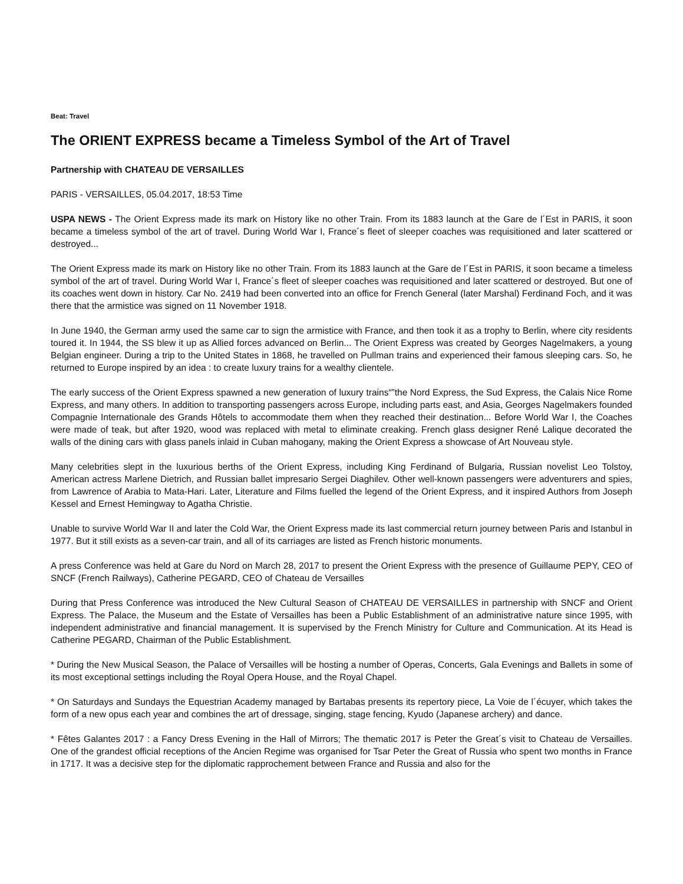Beat: Travel
The ORIENT EXPRESS became a Timeless Symbol of the Art of Travel
Partnership with CHATEAU DE VERSAILLES
PARIS - VERSAILLES, 05.04.2017, 18:53 Time
USPA NEWS - The Orient Express made its mark on History like no other Train. From its 1883 launch at the Gare de l´Est in PARIS, it soon became a timeless symbol of the art of travel. During World War I, France´s fleet of sleeper coaches was requisitioned and later scattered or destroyed...
The Orient Express made its mark on History like no other Train. From its 1883 launch at the Gare de l´Est in PARIS, it soon became a timeless symbol of the art of travel. During World War I, France´s fleet of sleeper coaches was requisitioned and later scattered or destroyed. But one of its coaches went down in history. Car No. 2419 had been converted into an office for French General (later Marshal) Ferdinand Foch, and it was there that the armistice was signed on 11 November 1918.
In June 1940, the German army used the same car to sign the armistice with France, and then took it as a trophy to Berlin, where city residents toured it. In 1944, the SS blew it up as Allied forces advanced on Berlin... The Orient Express was created by Georges Nagelmakers, a young Belgian engineer. During a trip to the United States in 1868, he travelled on Pullman trains and experienced their famous sleeping cars. So, he returned to Europe inspired by an idea : to create luxury trains for a wealthy clientele.
The early success of the Orient Express spawned a new generation of luxury trains“”the Nord Express, the Sud Express, the Calais Nice Rome Express, and many others. In addition to transporting passengers across Europe, including parts east, and Asia, Georges Nagelmakers founded Compagnie Internationale des Grands Hôtels to accommodate them when they reached their destination... Before World War I, the Coaches were made of teak, but after 1920, wood was replaced with metal to eliminate creaking. French glass designer René Lalique decorated the walls of the dining cars with glass panels inlaid in Cuban mahogany, making the Orient Express a showcase of Art Nouveau style.
Many celebrities slept in the luxurious berths of the Orient Express, including King Ferdinand of Bulgaria, Russian novelist Leo Tolstoy, American actress Marlene Dietrich, and Russian ballet impresario Sergei Diaghilev. Other well-known passengers were adventurers and spies, from Lawrence of Arabia to Mata-Hari. Later, Literature and Films fuelled the legend of the Orient Express, and it inspired Authors from Joseph Kessel and Ernest Hemingway to Agatha Christie.
Unable to survive World War II and later the Cold War, the Orient Express made its last commercial return journey between Paris and Istanbul in 1977. But it still exists as a seven-car train, and all of its carriages are listed as French historic monuments.
A press Conference was held at Gare du Nord on March 28, 2017 to present the Orient Express with the presence of Guillaume PEPY, CEO of SNCF (French Railways), Catherine PEGARD, CEO of Chateau de Versailles
During that Press Conference was introduced the New Cultural Season of CHATEAU DE VERSAILLES in partnership with SNCF and Orient Express. The Palace, the Museum and the Estate of Versailles has been a Public Establishment of an administrative nature since 1995, with independent administrative and financial management. It is supervised by the French Ministry for Culture and Communication. At its Head is Catherine PEGARD, Chairman of the Public Establishment.
* During the New Musical Season, the Palace of Versailles will be hosting a number of Operas, Concerts, Gala Evenings and Ballets in some of its most exceptional settings including the Royal Opera House, and the Royal Chapel.
* On Saturdays and Sundays the Equestrian Academy managed by Bartabas presents its repertory piece, La Voie de l´écuyer, which takes the form of a new opus each year and combines the art of dressage, singing, stage fencing, Kyudo (Japanese archery) and dance.
* Fêtes Galantes 2017 : a Fancy Dress Evening in the Hall of Mirrors; The thematic 2017 is Peter the Great´s visit to Chateau de Versailles. One of the grandest official receptions of the Ancien Regime was organised for Tsar Peter the Great of Russia who spent two months in France in 1717. It was a decisive step for the diplomatic rapprochement between France and Russia and also for the